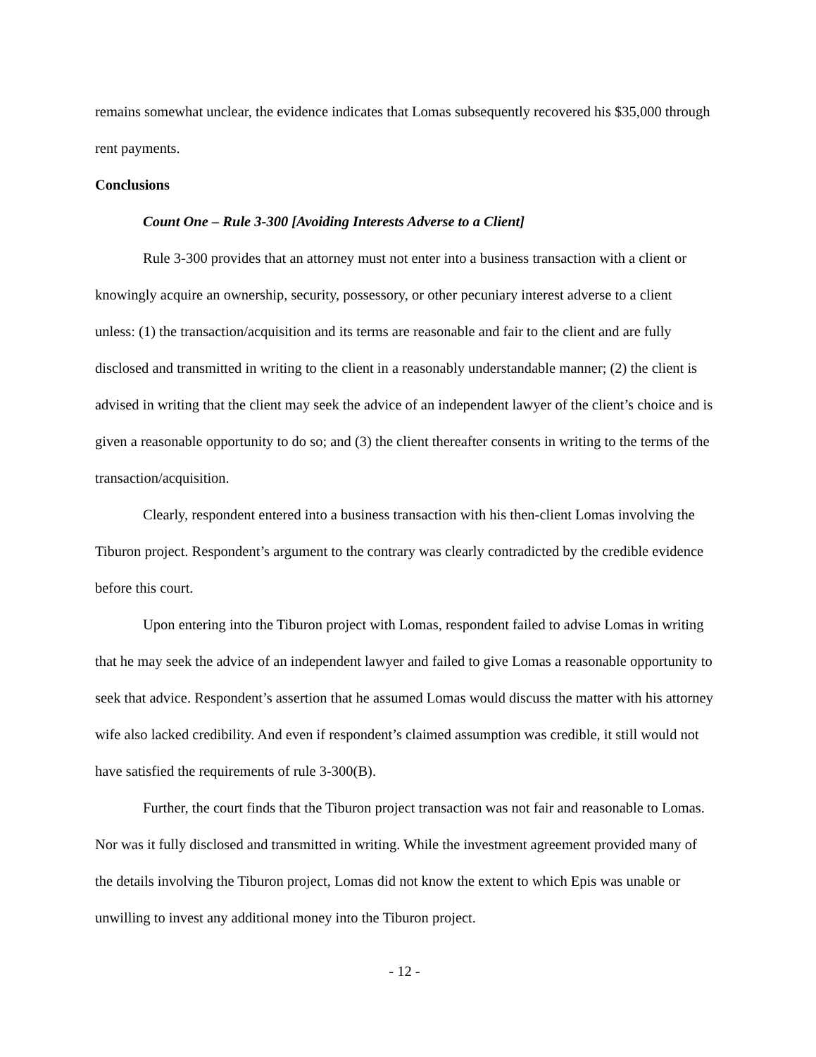remains somewhat unclear, the evidence indicates that Lomas subsequently recovered his $35,000 through rent payments.
Conclusions
Count One – Rule 3-300 [Avoiding Interests Adverse to a Client]
Rule 3-300 provides that an attorney must not enter into a business transaction with a client or knowingly acquire an ownership, security, possessory, or other pecuniary interest adverse to a client unless: (1) the transaction/acquisition and its terms are reasonable and fair to the client and are fully disclosed and transmitted in writing to the client in a reasonably understandable manner; (2) the client is advised in writing that the client may seek the advice of an independent lawyer of the client’s choice and is given a reasonable opportunity to do so; and (3) the client thereafter consents in writing to the terms of the transaction/acquisition.
Clearly, respondent entered into a business transaction with his then-client Lomas involving the Tiburon project. Respondent’s argument to the contrary was clearly contradicted by the credible evidence before this court.
Upon entering into the Tiburon project with Lomas, respondent failed to advise Lomas in writing that he may seek the advice of an independent lawyer and failed to give Lomas a reasonable opportunity to seek that advice. Respondent’s assertion that he assumed Lomas would discuss the matter with his attorney wife also lacked credibility. And even if respondent’s claimed assumption was credible, it still would not have satisfied the requirements of rule 3-300(B).
Further, the court finds that the Tiburon project transaction was not fair and reasonable to Lomas. Nor was it fully disclosed and transmitted in writing. While the investment agreement provided many of the details involving the Tiburon project, Lomas did not know the extent to which Epis was unable or unwilling to invest any additional money into the Tiburon project.
- 12 -